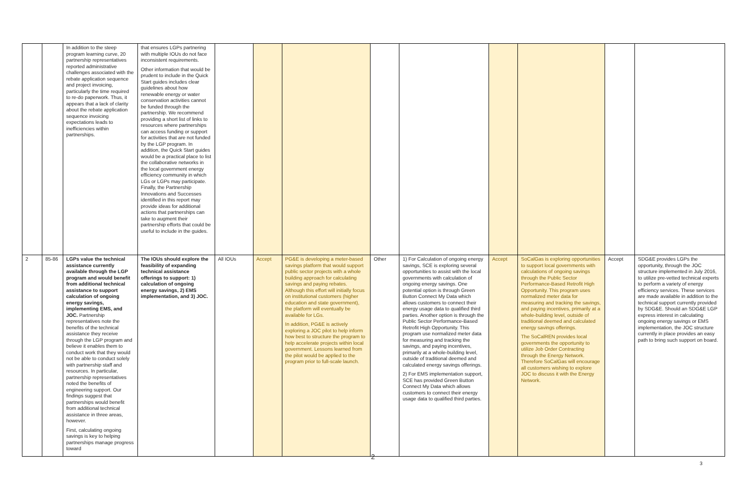| | | In addition to the steep program learning curve, 20 partnership representatives reported administrative challenges associated with the rebate application sequence and project invoicing, particularly the time required to re-do paperwork. Thus, it appears that a lack of clarity about the rebate application sequence invoicing expectations leads to inefficiencies within partnerships. | that ensures LGPs partnering with multiple IOUs do not face inconsistent requirements. Other information that would be prudent to include in the Quick Start guides includes clear guidelines about how renewable energy or water conservation activities cannot be funded through the partnership. We recommend providing a short list of links to resources where partnerships can access funding or support for activities that are not funded by the LGP program. In addition, the Quick Start guides would be a practical place to list the collaborative networks in the local government energy efficiency community in which LGs or LGPs may participate. Finally, the Partnership Innovations and Successes identified in this report may provide ideas for additional actions that partnerships can take to augment their partnership efforts that could be useful to include in the guides. | | | | | | | | | |
| 2 | 85-86 | LGPs value the technical assistance currently available through the LGP program and would benefit from additional technical assistance to support calculation of ongoing energy savings, implementing EMS, and JOC. Partnership representatives note the benefits of the technical assistance they receive through the LGP program and believe it enables them to conduct work that they would not be able to conduct solely with partnership staff and resources. In particular, partnership representatives noted the benefits of engineering support. Our findings suggest that partnerships would benefit from additional technical assistance in three areas, however. First, calculating ongoing savings is key to helping partnerships manage progress toward | The IOUs should explore the feasibility of expanding technical assistance offerings to support: 1) calculation of ongoing energy savings, 2) EMS implementation, and 3) JOC. | All IOUs | Accept | PG&E is developing a meter-based savings platform that would support public sector projects with a whole building approach for calculating savings and paying rebates. Although this effort will initially focus on institutional customers (higher education and state government), the platform will eventually be available for LGs. In addition, PG&E is actively exploring a JOC pilot to help inform how best to structure the program to help accelerate projects within local government. Lessons learned from the pilot would be applied to the program prior to full-scale launch. | Other | 1) For Calculation of ongoing energy savings, SCE is exploring several opportunities to assist with the local governments with calculation of ongoing energy savings. One potential option is through Green Button Connect My Data which allows customers to connect their energy usage data to qualified third parties. Another option is through the Public Sector Performance-Based Retrofit High Opportunity. This program use normalized meter data for measuring and tracking the savings, and paying incentives, primarily at a whole-building level, outside of traditional deemed and calculated energy savings offerings. 2) For EMS implementation support, SCE has provided Green Button Connect My Data which allows customers to connect their energy usage data to qualified third parties. | Accept | SoCalGas is exploring opportunities to support local governments with calculations of ongoing savings through the Public Sector Performance-Based Retrofit High Opportunity. This program uses normalized meter data for measuring and tracking the savings, and paying incentives, primarily at a whole-building level, outside of traditional deemed and calculated energy savings offerings. The SoCalREN provides local governments the opportunity to utilize Job Order Contracting through the Energy Network. Therefore SoCalGas will encourage all customers wishing to explore JOC to discuss it with the Energy Network. | Accept | SDG&E provides LGPs the opportunity, through the JOC structure implemented in July 2016, to utilize pre-vetted technical experts to perform a variety of energy efficiency services. These services are made available in addition to the technical support currently provided by SDG&E. Should an SDG&E LGP express interest in calculating ongoing energy savings or EMS implementation, the JOC structure currently in place provides an easy path to bring such support on board. |
2
3